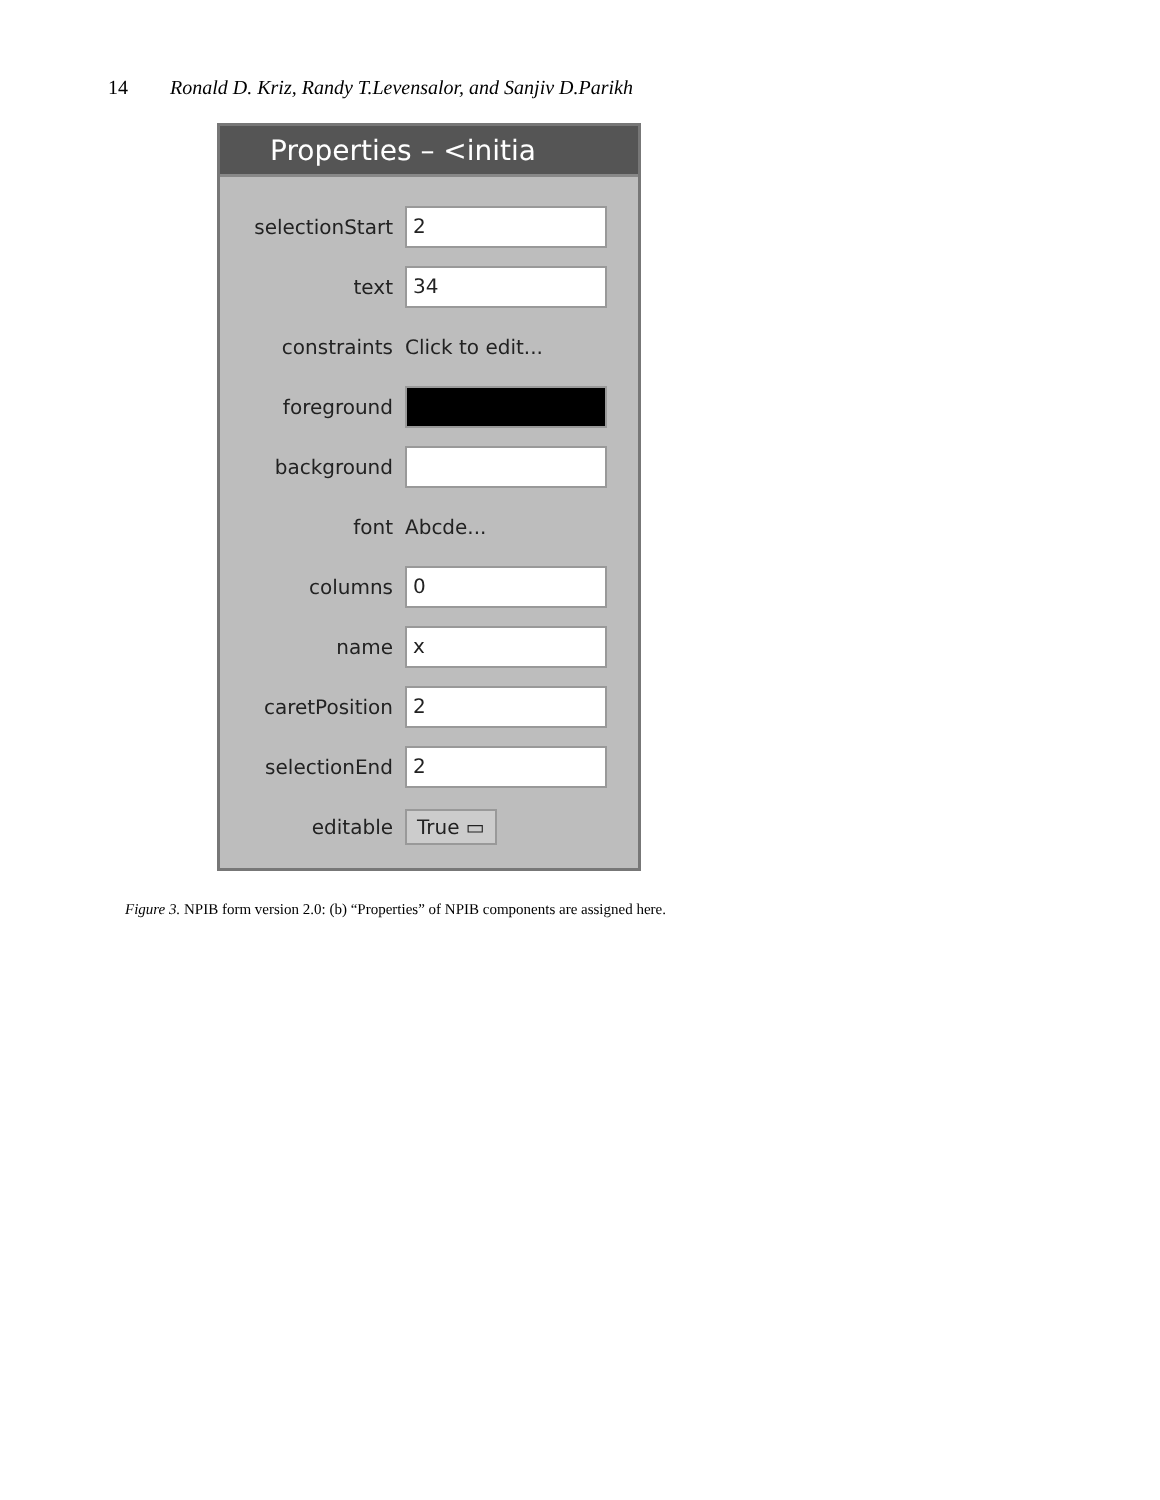14 Ronald D. Kriz, Randy T.Levensalor, and Sanjiv D.Parikh
Properties – <initia
selectionStart
2
text
34
constraints Click to edit...
foreground
background
font Abcde...
columns
0
name
x
caretPosition
2
selectionEnd
2
editable
True ▭
Figure 3. NPIB form version 2.0: (b) “Properties” of NPIB components are assigned here.